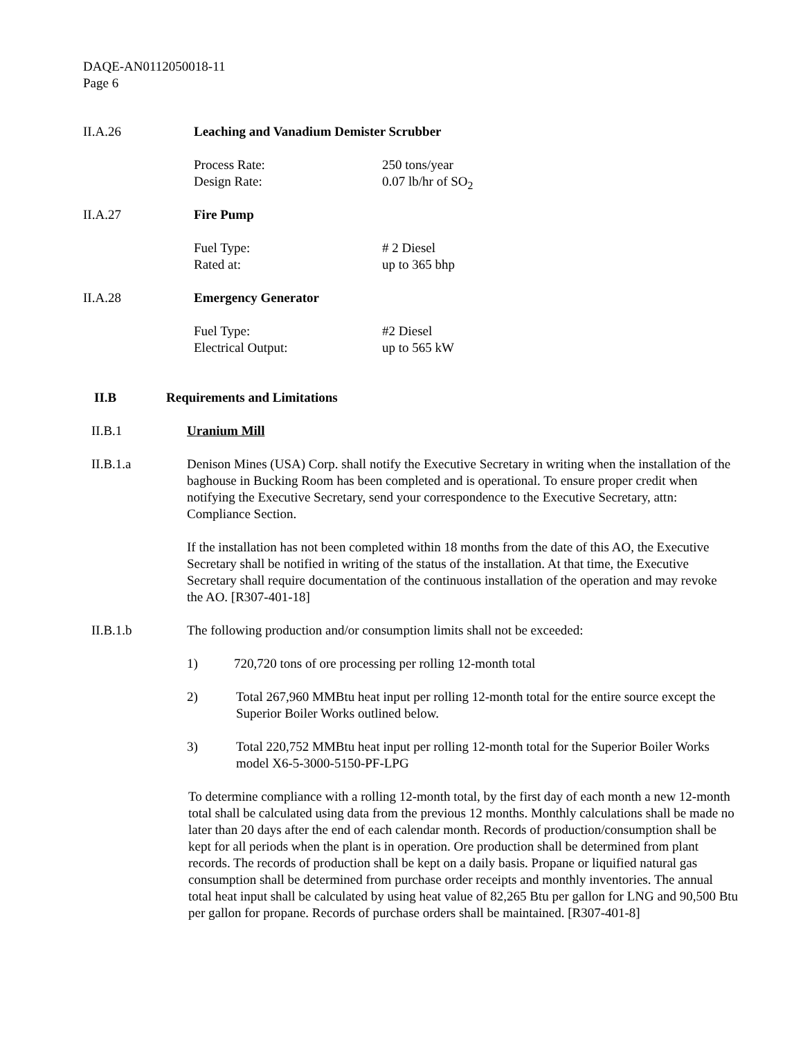DAQE-AN0112050018-11
Page 6
II.A.26 Leaching and Vanadium Demister Scrubber
Process Rate:
Design Rate:
250 tons/year
0.07 lb/hr of SO<sub>2</sub>
II.A.27 Fire Pump
Fuel Type:
Rated at:
# 2 Diesel
up to 365 bhp
II.A.28 Emergency Generator
Fuel Type:
Electrical Output:
#2 Diesel
up to 565 kW
II.B Requirements and Limitations
II.B.1 Uranium Mill
II.B.1.a Denison Mines (USA) Corp. shall notify the Executive Secretary in writing when the installation of the baghouse in Bucking Room has been completed and is operational. To ensure proper credit when notifying the Executive Secretary, send your correspondence to the Executive Secretary, attn: Compliance Section.
If the installation has not been completed within 18 months from the date of this AO, the Executive Secretary shall be notified in writing of the status of the installation. At that time, the Executive Secretary shall require documentation of the continuous installation of the operation and may revoke the AO. [R307-401-18]
II.B.1.b The following production and/or consumption limits shall not be exceeded:
1) 720,720 tons of ore processing per rolling 12-month total
2) Total 267,960 MMBtu heat input per rolling 12-month total for the entire source except the Superior Boiler Works outlined below.
3) Total 220,752 MMBtu heat input per rolling 12-month total for the Superior Boiler Works model X6-5-3000-5150-PF-LPG
To determine compliance with a rolling 12-month total, by the first day of each month a new 12-month total shall be calculated using data from the previous 12 months. Monthly calculations shall be made no later than 20 days after the end of each calendar month. Records of production/consumption shall be kept for all periods when the plant is in operation. Ore production shall be determined from plant records. The records of production shall be kept on a daily basis. Propane or liquified natural gas consumption shall be determined from purchase order receipts and monthly inventories. The annual total heat input shall be calculated by using heat value of 82,265 Btu per gallon for LNG and 90,500 Btu per gallon for propane. Records of purchase orders shall be maintained. [R307-401-8]